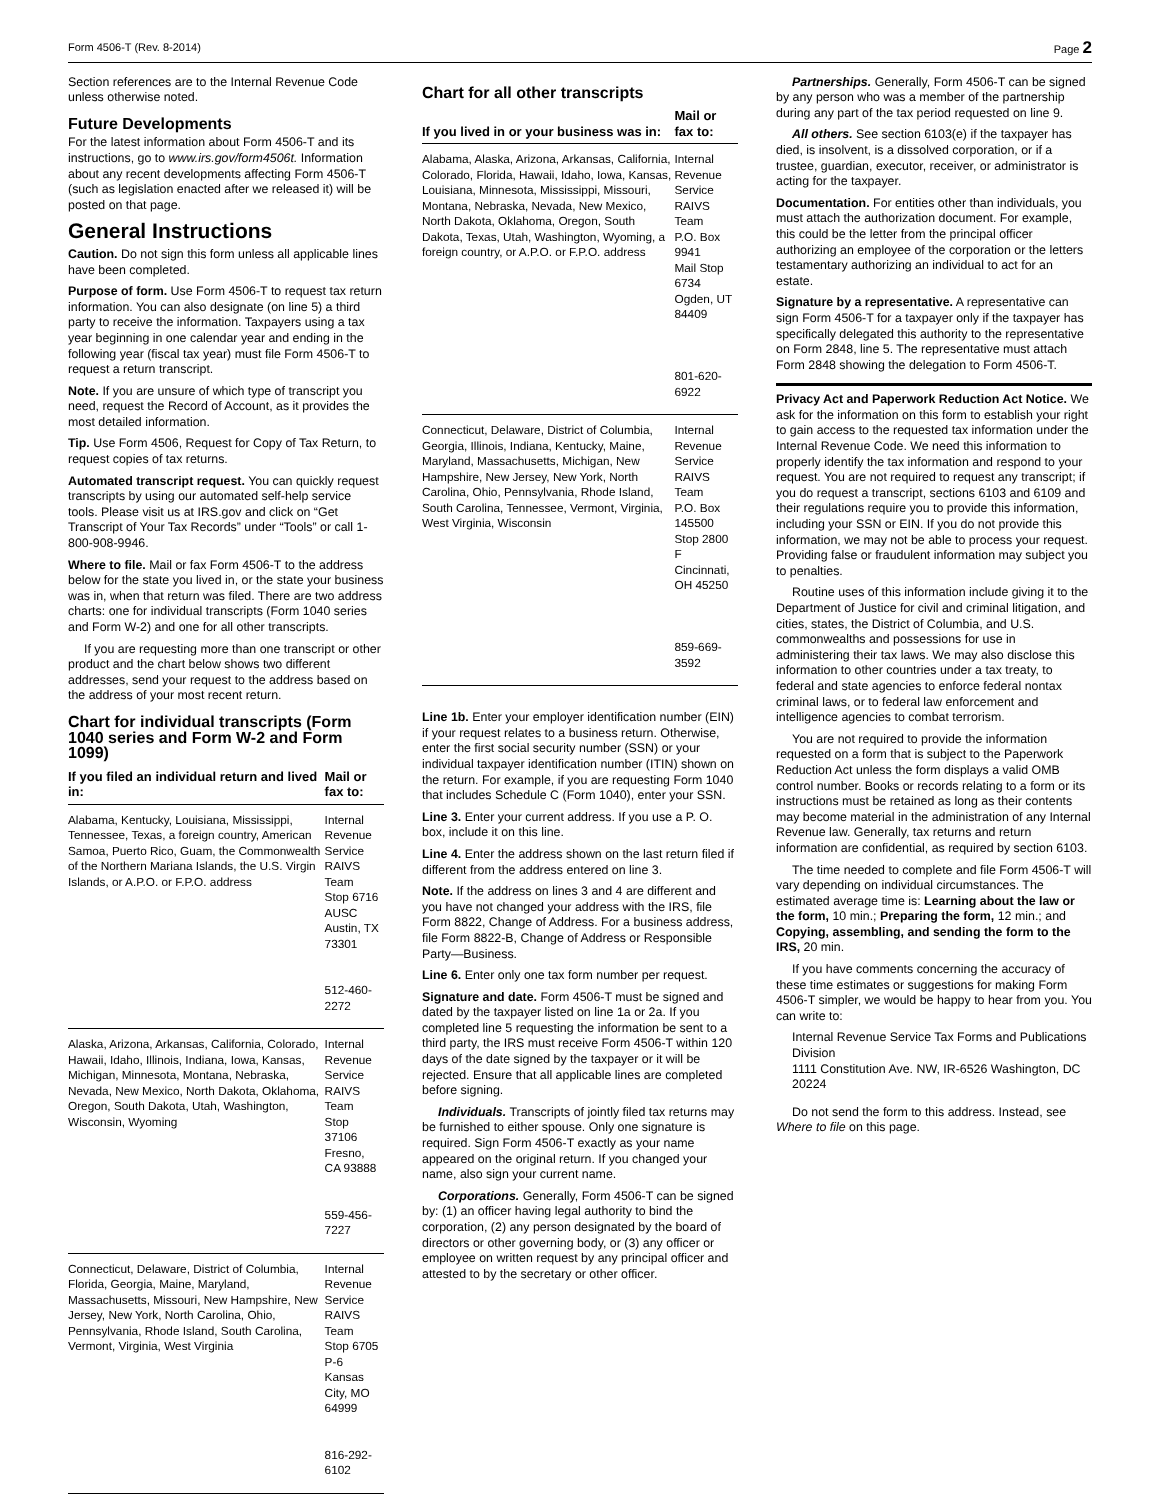Form 4506-T (Rev. 8-2014) Page 2
Section references are to the Internal Revenue Code unless otherwise noted.
Future Developments
For the latest information about Form 4506-T and its instructions, go to www.irs.gov/form4506t. Information about any recent developments affecting Form 4506-T (such as legislation enacted after we released it) will be posted on that page.
General Instructions
Caution. Do not sign this form unless all applicable lines have been completed.
Purpose of form. Use Form 4506-T to request tax return information. You can also designate (on line 5) a third party to receive the information. Taxpayers using a tax year beginning in one calendar year and ending in the following year (fiscal tax year) must file Form 4506-T to request a return transcript.
Note. If you are unsure of which type of transcript you need, request the Record of Account, as it provides the most detailed information.
Tip. Use Form 4506, Request for Copy of Tax Return, to request copies of tax returns.
Automated transcript request. You can quickly request transcripts by using our automated self-help service tools. Please visit us at IRS.gov and click on “Get Transcript of Your Tax Records” under “Tools” or call 1-800-908-9946.
Where to file. Mail or fax Form 4506-T to the address below for the state you lived in, or the state your business was in, when that return was filed. There are two address charts: one for individual transcripts (Form 1040 series and Form W-2) and one for all other transcripts.
If you are requesting more than one transcript or other product and the chart below shows two different addresses, send your request to the address based on the address of your most recent return.
Chart for individual transcripts (Form 1040 series and Form W-2 and Form 1099)
| If you filed an individual return and lived in: | Mail or fax to: |
| --- | --- |
| Alabama, Kentucky, Louisiana, Mississippi, Tennessee, Texas, a foreign country, American Samoa, Puerto Rico, Guam, the Commonwealth of the Northern Mariana Islands, the U.S. Virgin Islands, or A.P.O. or F.P.O. address | Internal Revenue Service RAIVS Team Stop 6716 AUSC Austin, TX 73301 512-460-2272 |
| Alaska, Arizona, Arkansas, California, Colorado, Hawaii, Idaho, Illinois, Indiana, Iowa, Kansas, Michigan, Minnesota, Montana, Nebraska, Nevada, New Mexico, North Dakota, Oklahoma, Oregon, South Dakota, Utah, Washington, Wisconsin, Wyoming | Internal Revenue Service RAIVS Team Stop 37106 Fresno, CA 93888 559-456-7227 |
| Connecticut, Delaware, District of Columbia, Florida, Georgia, Maine, Maryland, Massachusetts, Missouri, New Hampshire, New Jersey, New York, North Carolina, Ohio, Pennsylvania, Rhode Island, South Carolina, Vermont, Virginia, West Virginia | Internal Revenue Service RAIVS Team Stop 6705 P-6 Kansas City, MO 64999 816-292-6102 |
Chart for all other transcripts
| If you lived in or your business was in: | Mail or fax to: |
| --- | --- |
| Alabama, Alaska, Arizona, Arkansas, California, Colorado, Florida, Hawaii, Idaho, Iowa, Kansas, Louisiana, Minnesota, Mississippi, Missouri, Montana, Nebraska, Nevada, New Mexico, North Dakota, Oklahoma, Oregon, South Dakota, Texas, Utah, Washington, Wyoming, a foreign country, or A.P.O. or F.P.O. address | Internal Revenue Service RAIVS Team P.O. Box 9941 Mail Stop 6734 Ogden, UT 84409 801-620-6922 |
| Connecticut, Delaware, District of Columbia, Georgia, Illinois, Indiana, Kentucky, Maine, Maryland, Massachusetts, Michigan, New Hampshire, New Jersey, New York, North Carolina, Ohio, Pennsylvania, Rhode Island, South Carolina, Tennessee, Vermont, Virginia, West Virginia, Wisconsin | Internal Revenue Service RAIVS Team P.O. Box 145500 Stop 2800 F Cincinnati, OH 45250 859-669-3592 |
Line 1b. Enter your employer identification number (EIN) if your request relates to a business return. Otherwise, enter the first social security number (SSN) or your individual taxpayer identification number (ITIN) shown on the return. For example, if you are requesting Form 1040 that includes Schedule C (Form 1040), enter your SSN.
Line 3. Enter your current address. If you use a P. O. box, include it on this line.
Line 4. Enter the address shown on the last return filed if different from the address entered on line 3.
Note. If the address on lines 3 and 4 are different and you have not changed your address with the IRS, file Form 8822, Change of Address. For a business address, file Form 8822-B, Change of Address or Responsible Party—Business.
Line 6. Enter only one tax form number per request.
Signature and date. Form 4506-T must be signed and dated by the taxpayer listed on line 1a or 2a. If you completed line 5 requesting the information be sent to a third party, the IRS must receive Form 4506-T within 120 days of the date signed by the taxpayer or it will be rejected. Ensure that all applicable lines are completed before signing.
Individuals. Transcripts of jointly filed tax returns may be furnished to either spouse. Only one signature is required. Sign Form 4506-T exactly as your name appeared on the original return. If you changed your name, also sign your current name.
Corporations. Generally, Form 4506-T can be signed by: (1) an officer having legal authority to bind the corporation, (2) any person designated by the board of directors or other governing body, or (3) any officer or employee on written request by any principal officer and attested to by the secretary or other officer.
Partnerships. Generally, Form 4506-T can be signed by any person who was a member of the partnership during any part of the tax period requested on line 9.
All others. See section 6103(e) if the taxpayer has died, is insolvent, is a dissolved corporation, or if a trustee, guardian, executor, receiver, or administrator is acting for the taxpayer.
Documentation. For entities other than individuals, you must attach the authorization document. For example, this could be the letter from the principal officer authorizing an employee of the corporation or the letters testamentary authorizing an individual to act for an estate.
Signature by a representative. A representative can sign Form 4506-T for a taxpayer only if the taxpayer has specifically delegated this authority to the representative on Form 2848, line 5. The representative must attach Form 2848 showing the delegation to Form 4506-T.
Privacy Act and Paperwork Reduction Act Notice. We ask for the information on this form to establish your right to gain access to the requested tax information under the Internal Revenue Code. We need this information to properly identify the tax information and respond to your request. You are not required to request any transcript; if you do request a transcript, sections 6103 and 6109 and their regulations require you to provide this information, including your SSN or EIN. If you do not provide this information, we may not be able to process your request. Providing false or fraudulent information may subject you to penalties.
Routine uses of this information include giving it to the Department of Justice for civil and criminal litigation, and cities, states, the District of Columbia, and U.S. commonwealths and possessions for use in administering their tax laws. We may also disclose this information to other countries under a tax treaty, to federal and state agencies to enforce federal nontax criminal laws, or to federal law enforcement and intelligence agencies to combat terrorism.
You are not required to provide the information requested on a form that is subject to the Paperwork Reduction Act unless the form displays a valid OMB control number. Books or records relating to a form or its instructions must be retained as long as their contents may become material in the administration of any Internal Revenue law. Generally, tax returns and return information are confidential, as required by section 6103.
The time needed to complete and file Form 4506-T will vary depending on individual circumstances. The estimated average time is: Learning about the law or the form, 10 min.; Preparing the form, 12 min.; and Copying, assembling, and sending the form to the IRS, 20 min.
If you have comments concerning the accuracy of these time estimates or suggestions for making Form 4506-T simpler, we would be happy to hear from you. You can write to:
Internal Revenue Service Tax Forms and Publications Division
1111 Constitution Ave. NW, IR-6526 Washington, DC 20224
Do not send the form to this address. Instead, see Where to file on this page.